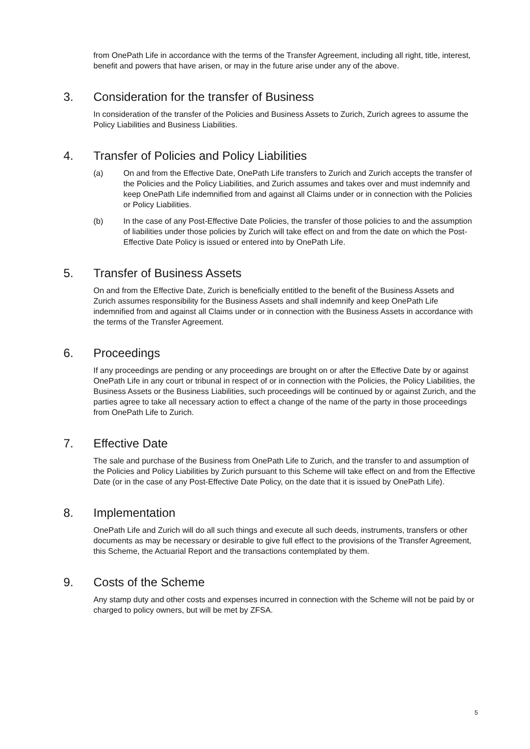from OnePath Life in accordance with the terms of the Transfer Agreement, including all right, title, interest, benefit and powers that have arisen, or may in the future arise under any of the above.
3. Consideration for the transfer of Business
In consideration of the transfer of the Policies and Business Assets to Zurich, Zurich agrees to assume the Policy Liabilities and Business Liabilities.
4. Transfer of Policies and Policy Liabilities
(a) On and from the Effective Date, OnePath Life transfers to Zurich and Zurich accepts the transfer of the Policies and the Policy Liabilities, and Zurich assumes and takes over and must indemnify and keep OnePath Life indemnified from and against all Claims under or in connection with the Policies or Policy Liabilities.
(b) In the case of any Post-Effective Date Policies, the transfer of those policies to and the assumption of liabilities under those policies by Zurich will take effect on and from the date on which the Post-Effective Date Policy is issued or entered into by OnePath Life.
5. Transfer of Business Assets
On and from the Effective Date, Zurich is beneficially entitled to the benefit of the Business Assets and Zurich assumes responsibility for the Business Assets and shall indemnify and keep OnePath Life indemnified from and against all Claims under or in connection with the Business Assets in accordance with the terms of the Transfer Agreement.
6. Proceedings
If any proceedings are pending or any proceedings are brought on or after the Effective Date by or against OnePath Life in any court or tribunal in respect of or in connection with the Policies, the Policy Liabilities, the Business Assets or the Business Liabilities, such proceedings will be continued by or against Zurich, and the parties agree to take all necessary action to effect a change of the name of the party in those proceedings from OnePath Life to Zurich.
7. Effective Date
The sale and purchase of the Business from OnePath Life to Zurich, and the transfer to and assumption of the Policies and Policy Liabilities by Zurich pursuant to this Scheme will take effect on and from the Effective Date (or in the case of any Post-Effective Date Policy, on the date that it is issued by OnePath Life).
8. Implementation
OnePath Life and Zurich will do all such things and execute all such deeds, instruments, transfers or other documents as may be necessary or desirable to give full effect to the provisions of the Transfer Agreement, this Scheme, the Actuarial Report and the transactions contemplated by them.
9. Costs of the Scheme
Any stamp duty and other costs and expenses incurred in connection with the Scheme will not be paid by or charged to policy owners, but will be met by ZFSA.
5